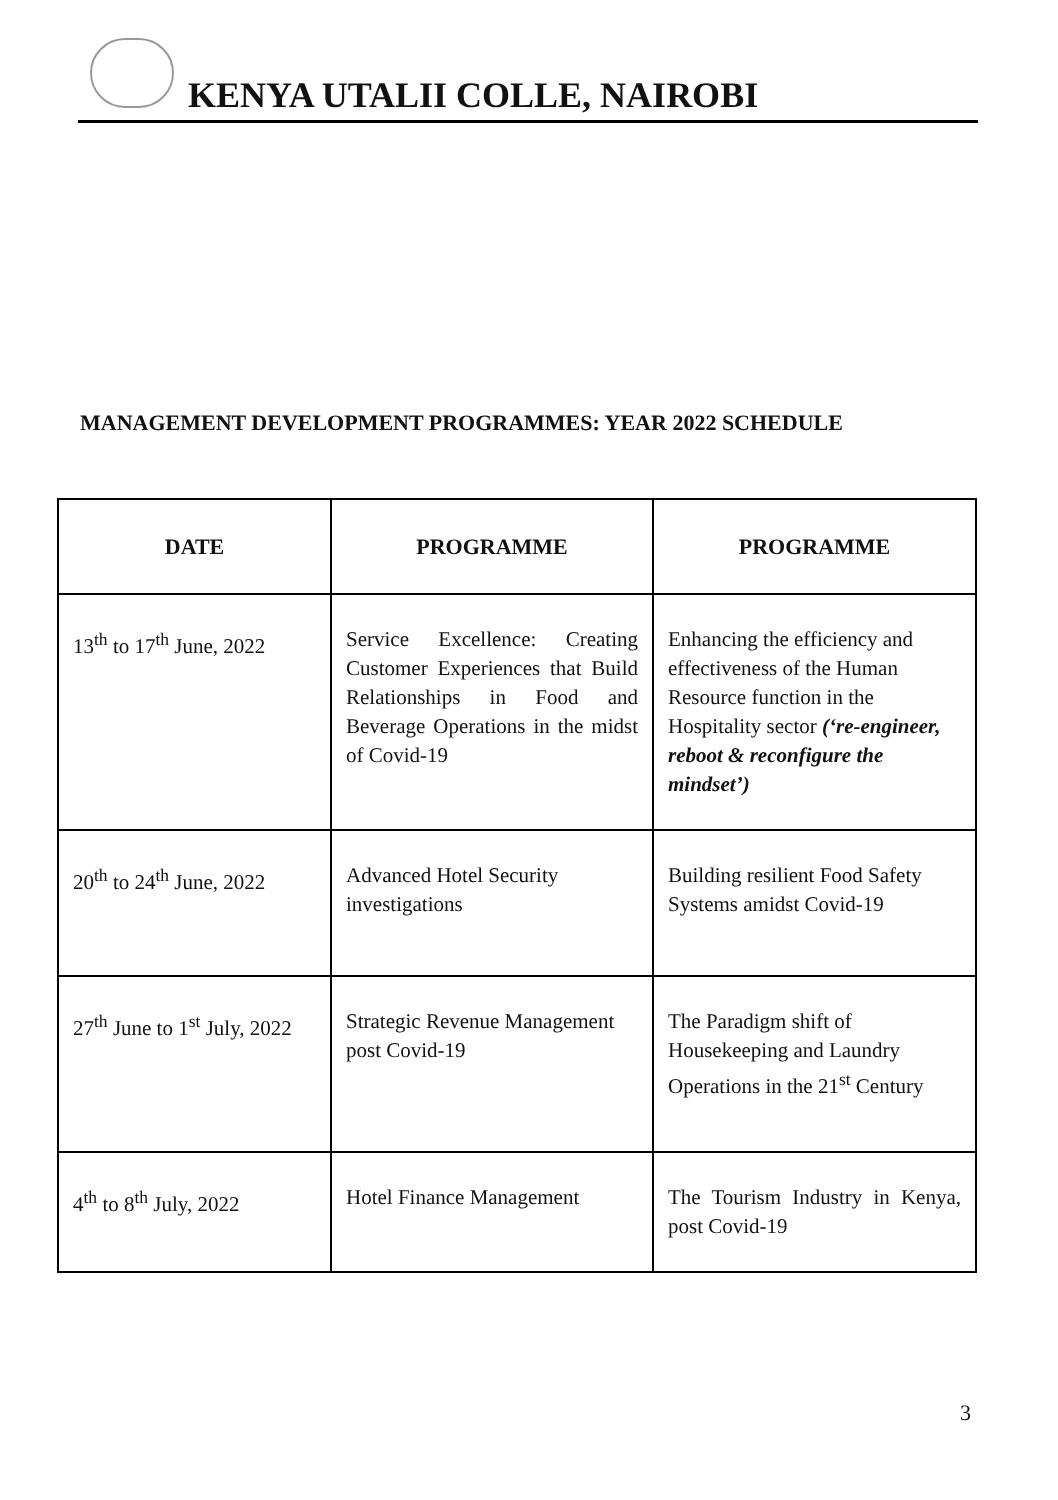KENYA UTALII COLLE, NAIROBI
MANAGEMENT DEVELOPMENT PROGRAMMES: YEAR 2022 SCHEDULE
| DATE | PROGRAMME | PROGRAMME |
| --- | --- | --- |
| 13<sup>th</sup> to 17<sup>th</sup> June, 2022 | Service Excellence: Creating Customer Experiences that Build Relationships in Food and Beverage Operations in the midst of Covid-19 | Enhancing the efficiency and effectiveness of the Human Resource function in the Hospitality sector (‘re-engineer, reboot & reconfigure the mindset’) |
| 20<sup>th</sup> to 24<sup>th</sup> June, 2022 | Advanced Hotel Security investigations | Building resilient Food Safety Systems amidst Covid-19 |
| 27<sup>th</sup> June to 1<sup>st</sup> July, 2022 | Strategic Revenue Management post Covid-19 | The Paradigm shift of Housekeeping and Laundry Operations in the 21<sup>st</sup> Century |
| 4<sup>th</sup> to 8<sup>th</sup> July, 2022 | Hotel Finance Management | The Tourism Industry in Kenya, post Covid-19 |
3